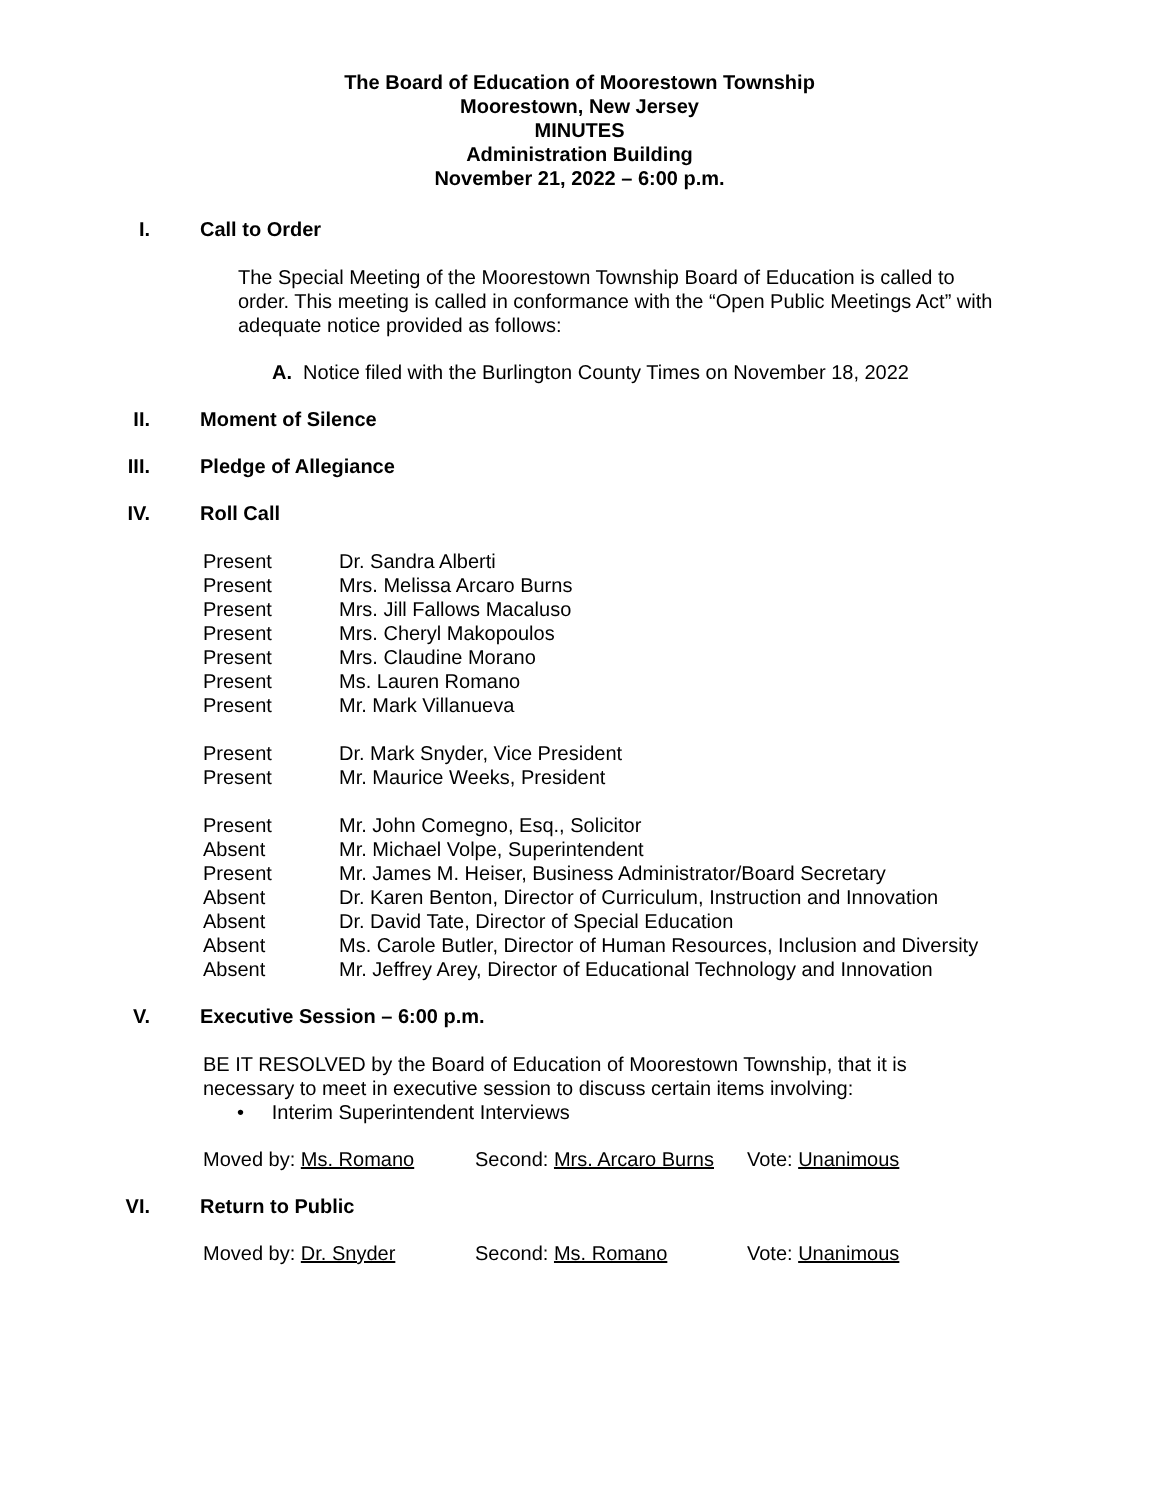The Board of Education of Moorestown Township
Moorestown, New Jersey
MINUTES
Administration Building
November 21, 2022 – 6:00 p.m.
I. Call to Order
The Special Meeting of the Moorestown Township Board of Education is called to order. This meeting is called in conformance with the “Open Public Meetings Act” with adequate notice provided as follows:
A. Notice filed with the Burlington County Times on November 18, 2022
II. Moment of Silence
III. Pledge of Allegiance
IV. Roll Call
Present Dr. Sandra Alberti
Present Mrs. Melissa Arcaro Burns
Present Mrs. Jill Fallows Macaluso
Present Mrs. Cheryl Makopoulos
Present Mrs. Claudine Morano
Present Ms. Lauren Romano
Present Mr. Mark Villanueva
Present Dr. Mark Snyder, Vice President
Present Mr. Maurice Weeks, President
Present Mr. John Comegno, Esq., Solicitor
Absent Mr. Michael Volpe, Superintendent
Present Mr. James M. Heiser, Business Administrator/Board Secretary
Absent Dr. Karen Benton, Director of Curriculum, Instruction and Innovation
Absent Dr. David Tate, Director of Special Education
Absent Ms. Carole Butler, Director of Human Resources, Inclusion and Diversity
Absent Mr. Jeffrey Arey, Director of Educational Technology and Innovation
V. Executive Session – 6:00 p.m.
BE IT RESOLVED by the Board of Education of Moorestown Township, that it is necessary to meet in executive session to discuss certain items involving:
• Interim Superintendent Interviews
Moved by: Ms. Romano Second: Mrs. Arcaro Burns Vote: Unanimous
VI. Return to Public
Moved by: Dr. Snyder Second: Ms. Romano Vote: Unanimous